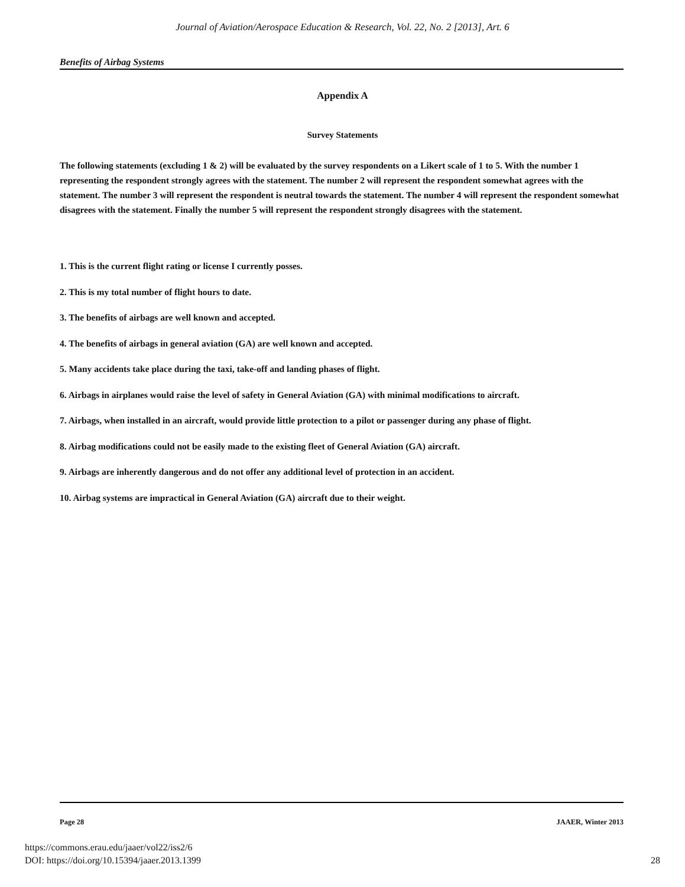Journal of Aviation/Aerospace Education & Research, Vol. 22, No. 2 [2013], Art. 6
Benefits of Airbag Systems
Appendix A
Survey Statements
The following statements (excluding 1 & 2) will be evaluated by the survey respondents on a Likert scale of 1 to 5. With the number 1 representing the respondent strongly agrees with the statement. The number 2 will represent the respondent somewhat agrees with the statement. The number 3 will represent the respondent is neutral towards the statement. The number 4 will represent the respondent somewhat disagrees with the statement. Finally the number 5 will represent the respondent strongly disagrees with the statement.
1. This is the current flight rating or license I currently posses.
2. This is my total number of flight hours to date.
3. The benefits of airbags are well known and accepted.
4. The benefits of airbags in general aviation (GA) are well known and accepted.
5. Many accidents take place during the taxi, take-off and landing phases of flight.
6. Airbags in airplanes would raise the level of safety in General Aviation (GA) with minimal modifications to aircraft.
7. Airbags, when installed in an aircraft, would provide little protection to a pilot or passenger during any phase of flight.
8. Airbag modifications could not be easily made to the existing fleet of General Aviation (GA) aircraft.
9. Airbags are inherently dangerous and do not offer any additional level of protection in an accident.
10. Airbag systems are impractical in General Aviation (GA) aircraft due to their weight.
Page 28 JAAER, Winter 2013
https://commons.erau.edu/jaaer/vol22/iss2/6
DOI: https://doi.org/10.15394/jaaer.2013.1399
28